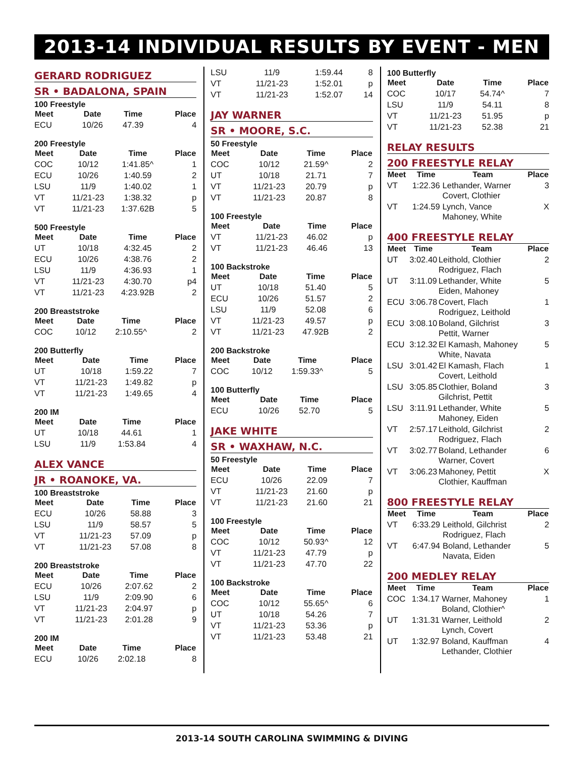2013-14 INDIVIDUAL RESULTS BY EVENT - MEN
GERARD RODRIGUEZ
SR • BADALONA, SPAIN
100 Freestyle
| Meet | Date | Time | Place |
| --- | --- | --- | --- |
| ECU | 10/26 | 47.39 | 4 |
200 Freestyle
| Meet | Date | Time | Place |
| --- | --- | --- | --- |
| COC | 10/12 | 1:41.85^ | 1 |
| ECU | 10/26 | 1:40.59 | 2 |
| LSU | 11/9 | 1:40.02 | 1 |
| VT | 11/21-23 | 1:38.32 | p |
| VT | 11/21-23 | 1:37.62B | 5 |
500 Freestyle
| Meet | Date | Time | Place |
| --- | --- | --- | --- |
| UT | 10/18 | 4:32.45 | 2 |
| ECU | 10/26 | 4:38.76 | 2 |
| LSU | 11/9 | 4:36.93 | 1 |
| VT | 11/21-23 | 4:30.70 | p4 |
| VT | 11/21-23 | 4:23.92B | 2 |
200 Breaststroke
| Meet | Date | Time | Place |
| --- | --- | --- | --- |
| COC | 10/12 | 2:10.55^ | 2 |
200 Butterfly
| Meet | Date | Time | Place |
| --- | --- | --- | --- |
| UT | 10/18 | 1:59.22 | 7 |
| VT | 11/21-23 | 1:49.82 | p |
| VT | 11/21-23 | 1:49.65 | 4 |
200 IM
| Meet | Date | Time | Place |
| --- | --- | --- | --- |
| UT | 10/18 | 44.61 | 1 |
| LSU | 11/9 | 1:53.84 | 4 |
ALEX VANCE
JR • ROANOKE, VA.
100 Breaststroke
| Meet | Date | Time | Place |
| --- | --- | --- | --- |
| ECU | 10/26 | 58.88 | 3 |
| LSU | 11/9 | 58.57 | 5 |
| VT | 11/21-23 | 57.09 | p |
| VT | 11/21-23 | 57.08 | 8 |
200 Breaststroke
| Meet | Date | Time | Place |
| --- | --- | --- | --- |
| ECU | 10/26 | 2:07.62 | 2 |
| LSU | 11/9 | 2:09.90 | 6 |
| VT | 11/21-23 | 2:04.97 | p |
| VT | 11/21-23 | 2:01.28 | 9 |
200 IM
| Meet | Date | Time | Place |
| --- | --- | --- | --- |
| ECU | 10/26 | 2:02.18 | 8 |
| LSU | 11/9 | 1:59.44 | 8 |
| VT | 11/21-23 | 1:52.01 | p |
| VT | 11/21-23 | 1:52.07 | 14 |
JAY WARNER
SR • MOORE, S.C.
50 Freestyle
| Meet | Date | Time | Place |
| --- | --- | --- | --- |
| COC | 10/12 | 21.59^ | 2 |
| UT | 10/18 | 21.71 | 7 |
| VT | 11/21-23 | 20.79 | p |
| VT | 11/21-23 | 20.87 | 8 |
100 Freestyle
| Meet | Date | Time | Place |
| --- | --- | --- | --- |
| VT | 11/21-23 | 46.02 | p |
| VT | 11/21-23 | 46.46 | 13 |
100 Backstroke
| Meet | Date | Time | Place |
| --- | --- | --- | --- |
| UT | 10/18 | 51.40 | 5 |
| ECU | 10/26 | 51.57 | 2 |
| LSU | 11/9 | 52.08 | 6 |
| VT | 11/21-23 | 49.57 | p |
| VT | 11/21-23 | 47.92B | 2 |
200 Backstroke
| Meet | Date | Time | Place |
| --- | --- | --- | --- |
| COC | 10/12 | 1:59.33^ | 5 |
100 Butterfly
| Meet | Date | Time | Place |
| --- | --- | --- | --- |
| ECU | 10/26 | 52.70 | 5 |
JAKE WHITE
SR • WAXHAW, N.C.
50 Freestyle
| Meet | Date | Time | Place |
| --- | --- | --- | --- |
| ECU | 10/26 | 22.09 | 7 |
| VT | 11/21-23 | 21.60 | p |
| VT | 11/21-23 | 21.60 | 21 |
100 Freestyle
| Meet | Date | Time | Place |
| --- | --- | --- | --- |
| COC | 10/12 | 50.93^ | 12 |
| VT | 11/21-23 | 47.79 | p |
| VT | 11/21-23 | 47.70 | 22 |
100 Backstroke
| Meet | Date | Time | Place |
| --- | --- | --- | --- |
| COC | 10/12 | 55.65^ | 6 |
| UT | 10/18 | 54.26 | 7 |
| VT | 11/21-23 | 53.36 | p |
| VT | 11/21-23 | 53.48 | 21 |
100 Butterfly
| Meet | Date | Time | Place |
| --- | --- | --- | --- |
| COC | 10/17 | 54.74^ | 7 |
| LSU | 11/9 | 54.11 | 8 |
| VT | 11/21-23 | 51.95 | p |
| VT | 11/21-23 | 52.38 | 21 |
RELAY RESULTS
200 FREESTYLE RELAY
| Meet | Time | Team | Place |
| --- | --- | --- | --- |
| VT | 1:22.36 | Lethander, Warner Covert, Clothier | 3 |
| VT | 1:24.59 | Lynch, Vance Mahoney, White | X |
400 FREESTYLE RELAY
| Meet | Time | Team | Place |
| --- | --- | --- | --- |
| UT | 3:02.40 | Leithold, Clothier Rodriguez, Flach | 2 |
| UT | 3:11.09 | Lethander, White Eiden, Mahoney | 5 |
| ECU | 3:06.78 | Covert, Flach Rodriguez, Leithold | 1 |
| ECU | 3:08.10 | Boland, Gilchrist Pettit, Warner | 3 |
| ECU | 3:12.32 | El Kamash, Mahoney White, Navata | 5 |
| LSU | 3:01.42 | El Kamash, Flach Covert, Leithold | 1 |
| LSU | 3:05.85 | Clothier, Boland Gilchrist, Pettit | 3 |
| LSU | 3:11.91 | Lethander, White Mahoney, Eiden | 5 |
| VT | 2:57.17 | Leithold, Gilchrist Rodriguez, Flach | 2 |
| VT | 3:02.77 | Boland, Lethander Warner, Covert | 6 |
| VT | 3:06.23 | Mahoney, Pettit Clothier, Kauffman | X |
800 FREESTYLE RELAY
| Meet | Time | Team | Place |
| --- | --- | --- | --- |
| VT | 6:33.29 | Leithold, Gilchrist Rodriguez, Flach | 2 |
| VT | 6:47.94 | Boland, Lethander Navata, Eiden | 5 |
200 MEDLEY RELAY
| Meet | Time | Team | Place |
| --- | --- | --- | --- |
| COC | 1:34.17 | Warner, Mahoney Boland, Clothier^ | 1 |
| UT | 1:31.31 | Warner, Leithold Lynch, Covert | 2 |
| UT | 1:32.97 | Boland, Kauffman Lethander, Clothier | 4 |
2013-14 SOUTH CAROLINA SWIMMING & DIVING